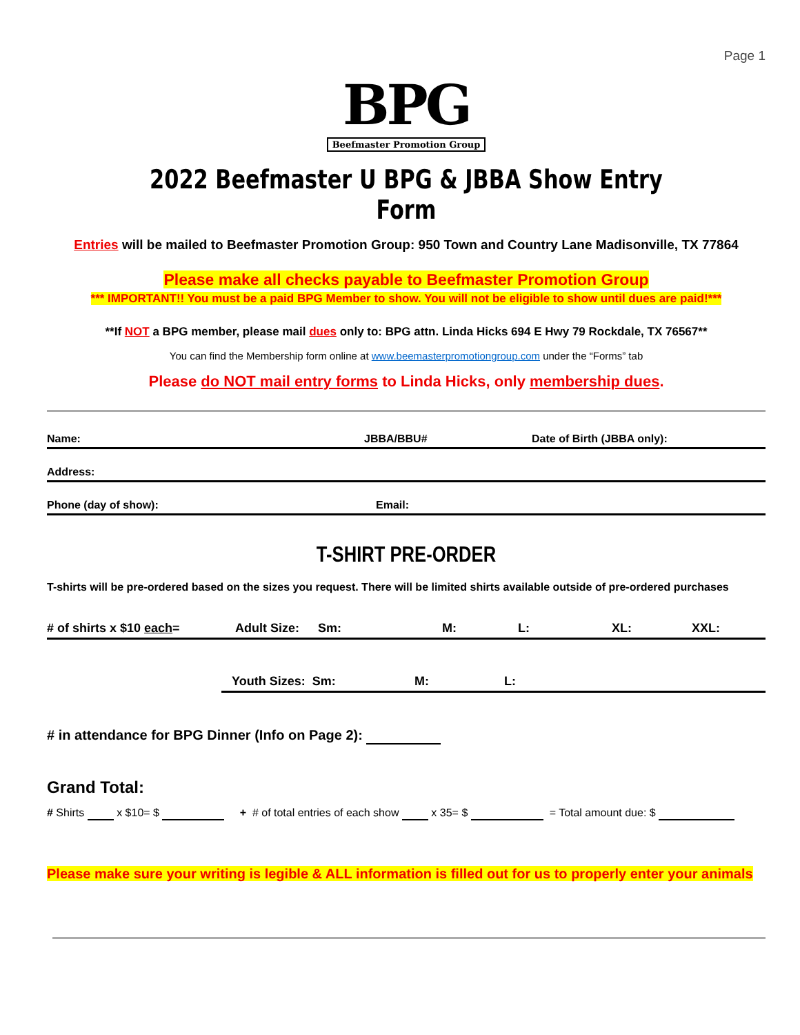Page 1
BPG
Beefmaster Promotion Group
2022 Beefmaster U BPG & JBBA Show Entry Form
Entries will be mailed to Beefmaster Promotion Group: 950 Town and Country Lane Madisonville, TX 77864
Please make all checks payable to Beefmaster Promotion Group
*** IMPORTANT!! You must be a paid BPG Member to show. You will not be eligible to show until dues are paid!***
**If NOT a BPG member, please mail dues only to: BPG attn. Linda Hicks 694 E Hwy 79 Rockdale, TX 76567**
You can find the Membership form online at www.beemasterpromotiongroup.com under the “Forms” tab
Please do NOT mail entry forms to Linda Hicks, only membership dues.
Name: JBBA/BBU# Date of Birth (JBBA only):
Address:
Phone (day of show): Email:
T-SHIRT PRE-ORDER
T-shirts will be pre-ordered based on the sizes you request. There will be limited shirts available outside of pre-ordered purchases
# of shirts x $10 each= Adult Size: Sm: M: L: XL: XXL:
Youth Sizes: Sm: M: L:
# in attendance for BPG Dinner (Info on Page 2):
Grand Total:
# Shirts x $10= $ + # of total entries of each show x 35= $ = Total amount due: $
Please make sure your writing is legible & ALL information is filled out for us to properly enter your animals